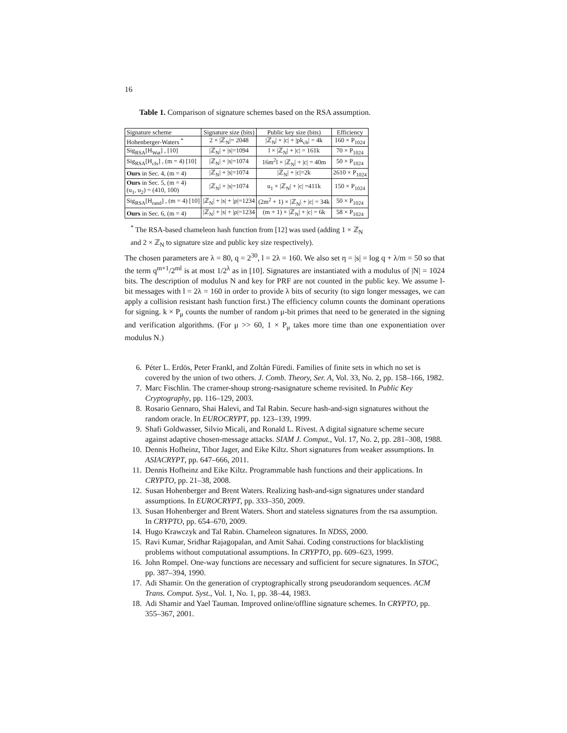16
Table 1. Comparison of signature schemes based on the RSA assumption.
| Signature scheme | Signature size (bits) | Public key size (bits) | Efficiency |
| --- | --- | --- | --- |
| Hohenberger-Waters <sup>*</sup> | 2 × /ℤ<sub>N</sub>/= 2048 | /ℤ<sub>N</sub>/ + /c/ + /pk<sub>ch</sub>/ = 4k | 160 × P<sub>1024</sub> |
| Sig<sub>RSA</sub>[H<sub>Wat</sub>] , [10] | /ℤ<sub>N</sub>/ + /s/=1094 | l × /ℤ<sub>N</sub>/ + /c/ = 161k | 70 × P<sub>1024</sub> |
| Sig<sub>RSA</sub>[H<sub>cfs</sub>] , (m = 4) [10] | /ℤ<sub>N</sub>/ + /s/=1074 | 16m<sup>2</sup>l × /ℤ<sub>N</sub>/ + /c/ = 40m | 50 × P<sub>1024</sub> |
| Ours in Sec. 4, (m = 4) | /ℤ<sub>N</sub>/ + /s/=1074 | /ℤ<sub>N</sub>/ + /c/=2k | 2610 × P<sub>1024</sub> |
| Ours in Sec. 5, (m = 4) (u<sub>1</sub>, u<sub>2</sub>) = (410, 100) | /ℤ<sub>N</sub>/ + /s/=1074 | u<sub>1</sub> × /ℤ<sub>N</sub>/ + /c/ =411k | 150 × P<sub>1024</sub> |
| Sig<sub>RSA</sub>[H<sub>rand</sub>] , (m = 4) [10] | /ℤ<sub>N</sub>/ + /s/ + /ρ/=1234 | (2m<sup>2</sup> + 1) × /ℤ<sub>N</sub>/ + /c/ = 34k | 50 × P<sub>1024</sub> |
| Ours in Sec. 6, (m = 4) | /ℤ<sub>N</sub>/ + /s/ + /ρ/=1234 | (m + 1) × /ℤ<sub>N</sub>/ + /c/ = 6k | 58 × P<sub>1024</sub> |
<sup>*</sup> The RSA-based chameleon hash function from [12] was used (adding 1 × ℤ<sub>N</sub>
and 2 × ℤ<sub>N</sub> to signature size and public key size respectively).
The chosen parameters are λ = 80, q = 2<sup>30</sup>, l = 2λ = 160. We also set η = |s| = log q + λ/m = 50 so that the term q<sup>m+1</sup>/2<sup>ml</sup> is at most 1/2<sup>λ</sup> as in [10]. Signatures are instantiated with a modulus of |N| = 1024 bits. The description of modulus N and key for PRF are not counted in the public key. We assume l-bit messages with l = 2λ = 160 in order to provide λ bits of security (to sign longer messages, we can apply a collision resistant hash function first.) The efficiency column counts the dominant operations for signing. k × P<sub>μ</sub> counts the number of random μ-bit primes that need to be generated in the signing and verification algorithms. (For μ >> 60, 1 × P<sub>μ</sub> takes more time than one exponentiation over modulus N.)
6. Péter L. Erdös, Peter Frankl, and Zoltán Füredi. Families of finite sets in which no set is covered by the union of two others. J. Comb. Theory, Ser. A, Vol. 33, No. 2, pp. 158–166, 1982.
7. Marc Fischlin. The cramer-shoup strong-rsasignature scheme revisited. In Public Key Cryptography, pp. 116–129, 2003.
8. Rosario Gennaro, Shai Halevi, and Tal Rabin. Secure hash-and-sign signatures without the random oracle. In EUROCRYPT, pp. 123–139, 1999.
9. Shafi Goldwasser, Silvio Micali, and Ronald L. Rivest. A digital signature scheme secure against adaptive chosen-message attacks. SIAM J. Comput., Vol. 17, No. 2, pp. 281–308, 1988.
10. Dennis Hofheinz, Tibor Jager, and Eike Kiltz. Short signatures from weaker assumptions. In ASIACRYPT, pp. 647–666, 2011.
11. Dennis Hofheinz and Eike Kiltz. Programmable hash functions and their applications. In CRYPTO, pp. 21–38, 2008.
12. Susan Hohenberger and Brent Waters. Realizing hash-and-sign signatures under standard assumptions. In EUROCRYPT, pp. 333–350, 2009.
13. Susan Hohenberger and Brent Waters. Short and stateless signatures from the rsa assumption. In CRYPTO, pp. 654–670, 2009.
14. Hugo Krawczyk and Tal Rabin. Chameleon signatures. In NDSS, 2000.
15. Ravi Kumar, Sridhar Rajagopalan, and Amit Sahai. Coding constructions for blacklisting problems without computational assumptions. In CRYPTO, pp. 609–623, 1999.
16. John Rompel. One-way functions are necessary and sufficient for secure signatures. In STOC, pp. 387–394, 1990.
17. Adi Shamir. On the generation of cryptographically strong pseudorandom sequences. ACM Trans. Comput. Syst., Vol. 1, No. 1, pp. 38–44, 1983.
18. Adi Shamir and Yael Tauman. Improved online/offline signature schemes. In CRYPTO, pp. 355–367, 2001.